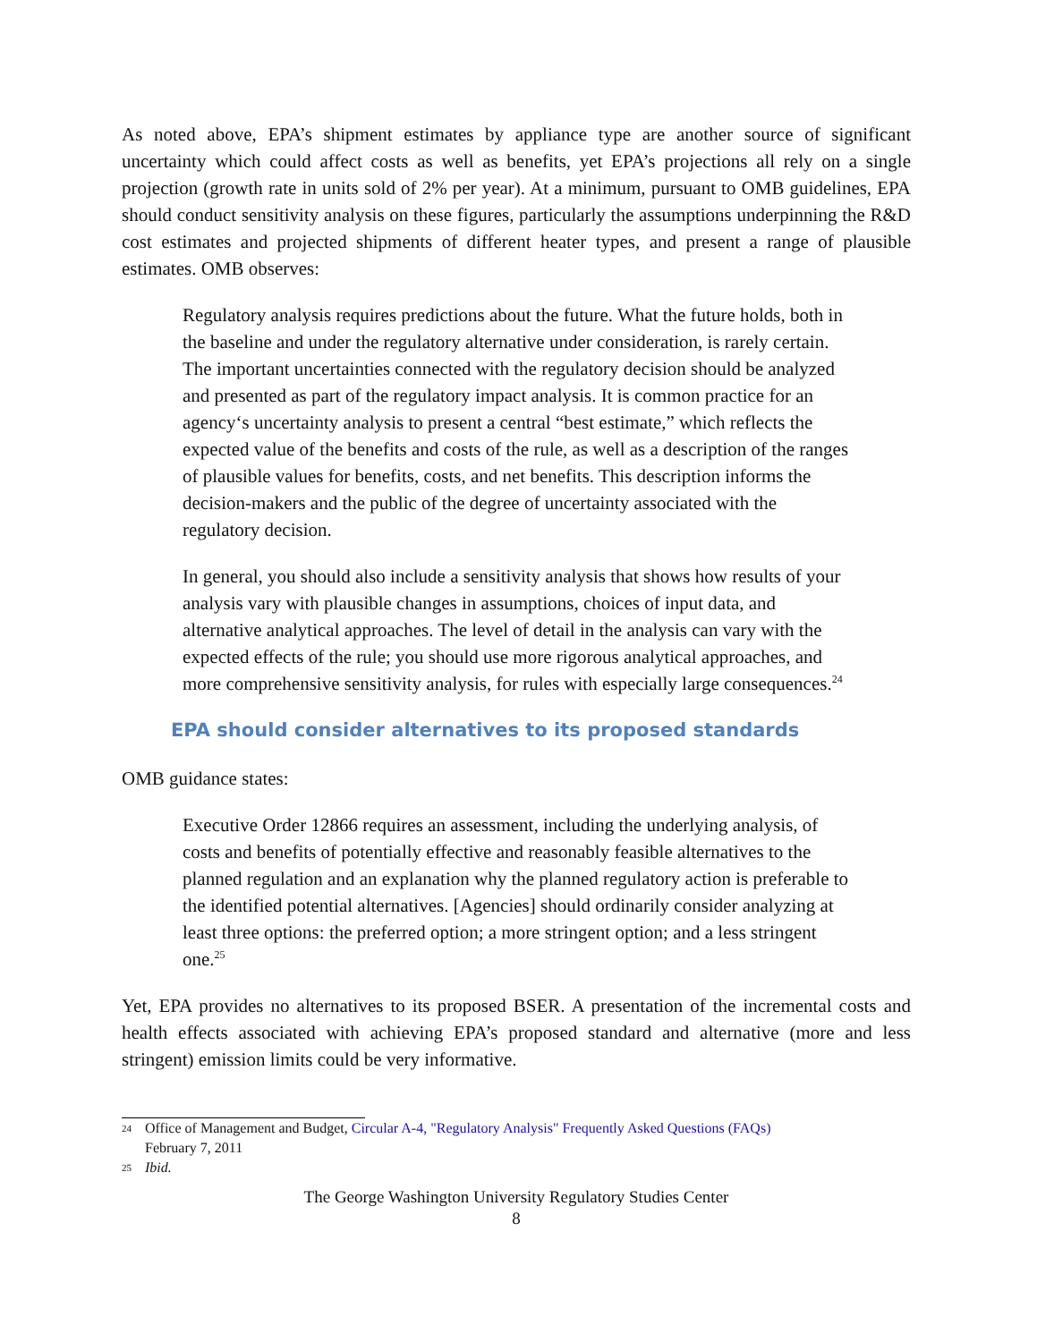As noted above, EPA’s shipment estimates by appliance type are another source of significant uncertainty which could affect costs as well as benefits, yet EPA’s projections all rely on a single projection (growth rate in units sold of 2% per year). At a minimum, pursuant to OMB guidelines, EPA should conduct sensitivity analysis on these figures, particularly the assumptions underpinning the R&D cost estimates and projected shipments of different heater types, and present a range of plausible estimates. OMB observes:
Regulatory analysis requires predictions about the future. What the future holds, both in the baseline and under the regulatory alternative under consideration, is rarely certain. The important uncertainties connected with the regulatory decision should be analyzed and presented as part of the regulatory impact analysis. It is common practice for an agency‘s uncertainty analysis to present a central “best estimate,” which reflects the expected value of the benefits and costs of the rule, as well as a description of the ranges of plausible values for benefits, costs, and net benefits. This description informs the decision-makers and the public of the degree of uncertainty associated with the regulatory decision.
In general, you should also include a sensitivity analysis that shows how results of your analysis vary with plausible changes in assumptions, choices of input data, and alternative analytical approaches. The level of detail in the analysis can vary with the expected effects of the rule; you should use more rigorous analytical approaches, and more comprehensive sensitivity analysis, for rules with especially large consequences.<sup>24</sup>
EPA should consider alternatives to its proposed standards
OMB guidance states:
Executive Order 12866 requires an assessment, including the underlying analysis, of costs and benefits of potentially effective and reasonably feasible alternatives to the planned regulation and an explanation why the planned regulatory action is preferable to the identified potential alternatives. [Agencies] should ordinarily consider analyzing at least three options: the preferred option; a more stringent option; and a less stringent one.<sup>25</sup>
Yet, EPA provides no alternatives to its proposed BSER. A presentation of the incremental costs and health effects associated with achieving EPA’s proposed standard and alternative (more and less stringent) emission limits could be very informative.
24 Office of Management and Budget, Circular A-4, "Regulatory Analysis" Frequently Asked Questions (FAQs)
February 7, 2011
25 Ibid.
The George Washington University Regulatory Studies Center
8